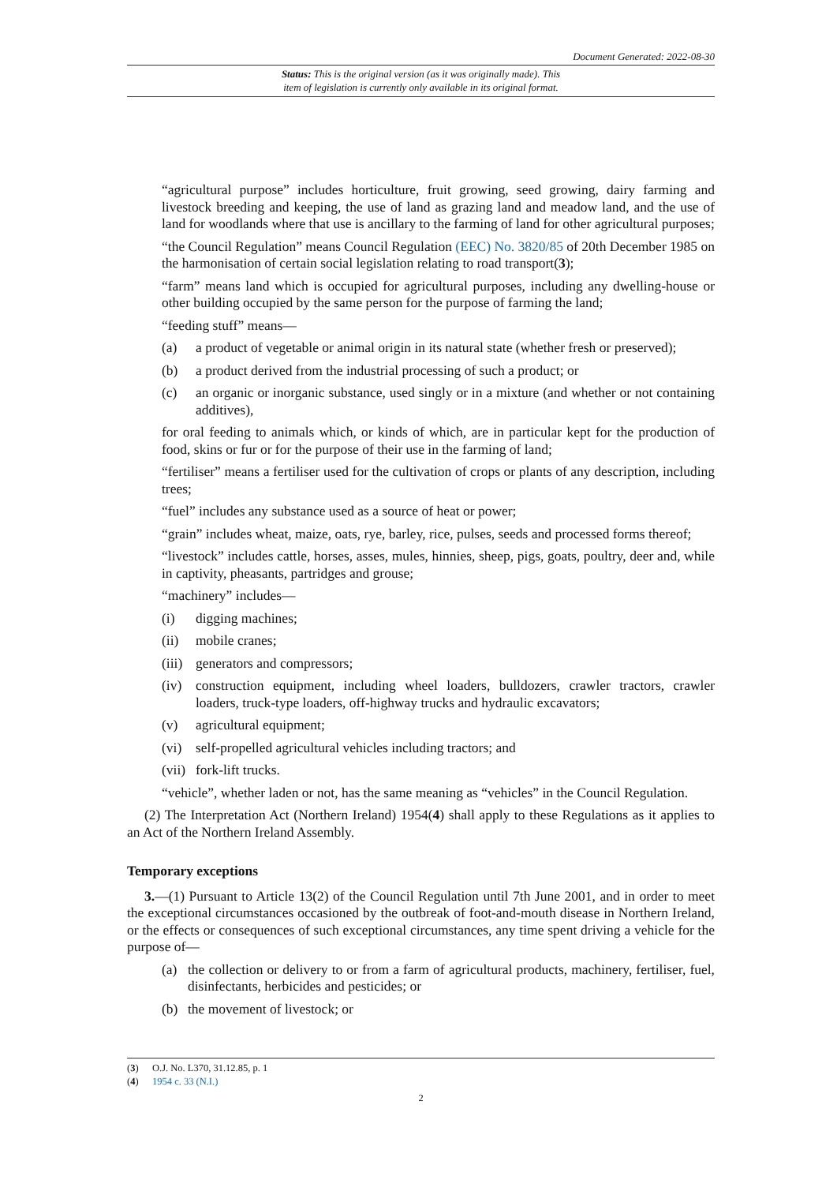Document Generated: 2022-08-30
Status: This is the original version (as it was originally made). This
item of legislation is currently only available in its original format.
“agricultural purpose” includes horticulture, fruit growing, seed growing, dairy farming and livestock breeding and keeping, the use of land as grazing land and meadow land, and the use of land for woodlands where that use is ancillary to the farming of land for other agricultural purposes;
“the Council Regulation” means Council Regulation (EEC) No. 3820/85 of 20th December 1985 on the harmonisation of certain social legislation relating to road transport(3);
“farm” means land which is occupied for agricultural purposes, including any dwelling-house or other building occupied by the same person for the purpose of farming the land;
“feeding stuff” means—
(a) a product of vegetable or animal origin in its natural state (whether fresh or preserved);
(b) a product derived from the industrial processing of such a product; or
(c) an organic or inorganic substance, used singly or in a mixture (and whether or not containing additives),
for oral feeding to animals which, or kinds of which, are in particular kept for the production of food, skins or fur or for the purpose of their use in the farming of land;
“fertiliser” means a fertiliser used for the cultivation of crops or plants of any description, including trees;
“fuel” includes any substance used as a source of heat or power;
“grain” includes wheat, maize, oats, rye, barley, rice, pulses, seeds and processed forms thereof;
“livestock” includes cattle, horses, asses, mules, hinnies, sheep, pigs, goats, poultry, deer and, while in captivity, pheasants, partridges and grouse;
“machinery” includes—
(i) digging machines;
(ii) mobile cranes;
(iii) generators and compressors;
(iv) construction equipment, including wheel loaders, bulldozers, crawler tractors, crawler loaders, truck-type loaders, off-highway trucks and hydraulic excavators;
(v) agricultural equipment;
(vi) self-propelled agricultural vehicles including tractors; and
(vii) fork-lift trucks.
“vehicle”, whether laden or not, has the same meaning as “vehicles” in the Council Regulation.
(2) The Interpretation Act (Northern Ireland) 1954(4) shall apply to these Regulations as it applies to an Act of the Northern Ireland Assembly.
Temporary exceptions
3.—(1) Pursuant to Article 13(2) of the Council Regulation until 7th June 2001, and in order to meet the exceptional circumstances occasioned by the outbreak of foot-and-mouth disease in Northern Ireland, or the effects or consequences of such exceptional circumstances, any time spent driving a vehicle for the purpose of—
(a) the collection or delivery to or from a farm of agricultural products, machinery, fertiliser, fuel, disinfectants, herbicides and pesticides; or
(b) the movement of livestock; or
(3) O.J. No. L370, 31.12.85, p. 1
(4) 1954 c. 33 (N.I.)
2